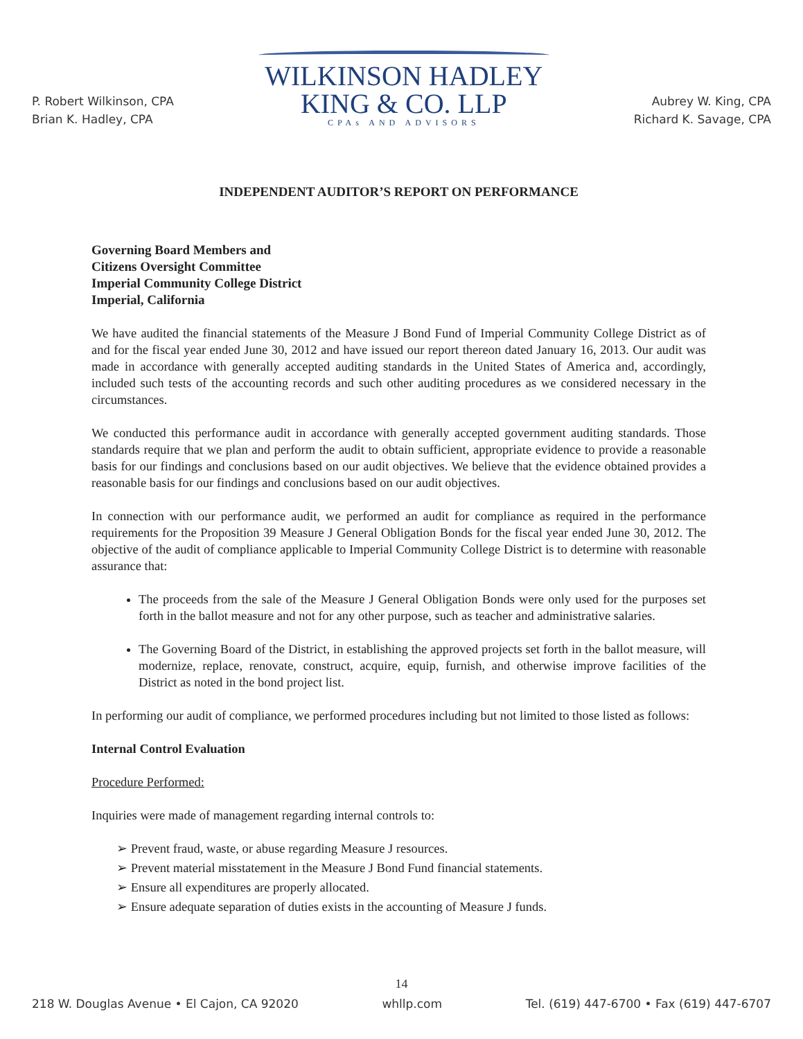P. Robert Wilkinson, CPA
Brian K. Hadley, CPA
WILKINSON HADLEY
KING & CO. LLP
CPAs AND ADVISORS
Aubrey W. King, CPA
Richard K. Savage, CPA
INDEPENDENT AUDITOR’S REPORT ON PERFORMANCE
Governing Board Members and
Citizens Oversight Committee
Imperial Community College District
Imperial, California
We have audited the financial statements of the Measure J Bond Fund of Imperial Community College District as of and for the fiscal year ended June 30, 2012 and have issued our report thereon dated January 16, 2013. Our audit was made in accordance with generally accepted auditing standards in the United States of America and, accordingly, included such tests of the accounting records and such other auditing procedures as we considered necessary in the circumstances.
We conducted this performance audit in accordance with generally accepted government auditing standards. Those standards require that we plan and perform the audit to obtain sufficient, appropriate evidence to provide a reasonable basis for our findings and conclusions based on our audit objectives. We believe that the evidence obtained provides a reasonable basis for our findings and conclusions based on our audit objectives.
In connection with our performance audit, we performed an audit for compliance as required in the performance requirements for the Proposition 39 Measure J General Obligation Bonds for the fiscal year ended June 30, 2012. The objective of the audit of compliance applicable to Imperial Community College District is to determine with reasonable assurance that:
The proceeds from the sale of the Measure J General Obligation Bonds were only used for the purposes set forth in the ballot measure and not for any other purpose, such as teacher and administrative salaries.
The Governing Board of the District, in establishing the approved projects set forth in the ballot measure, will modernize, replace, renovate, construct, acquire, equip, furnish, and otherwise improve facilities of the District as noted in the bond project list.
In performing our audit of compliance, we performed procedures including but not limited to those listed as follows:
Internal Control Evaluation
Procedure Performed:
Inquiries were made of management regarding internal controls to:
➢ Prevent fraud, waste, or abuse regarding Measure J resources.
➢ Prevent material misstatement in the Measure J Bond Fund financial statements.
➢ Ensure all expenditures are properly allocated.
➢ Ensure adequate separation of duties exists in the accounting of Measure J funds.
14
218 W. Douglas Avenue • El Cajon, CA 92020 whllp.com Tel. (619) 447-6700 • Fax (619) 447-6707